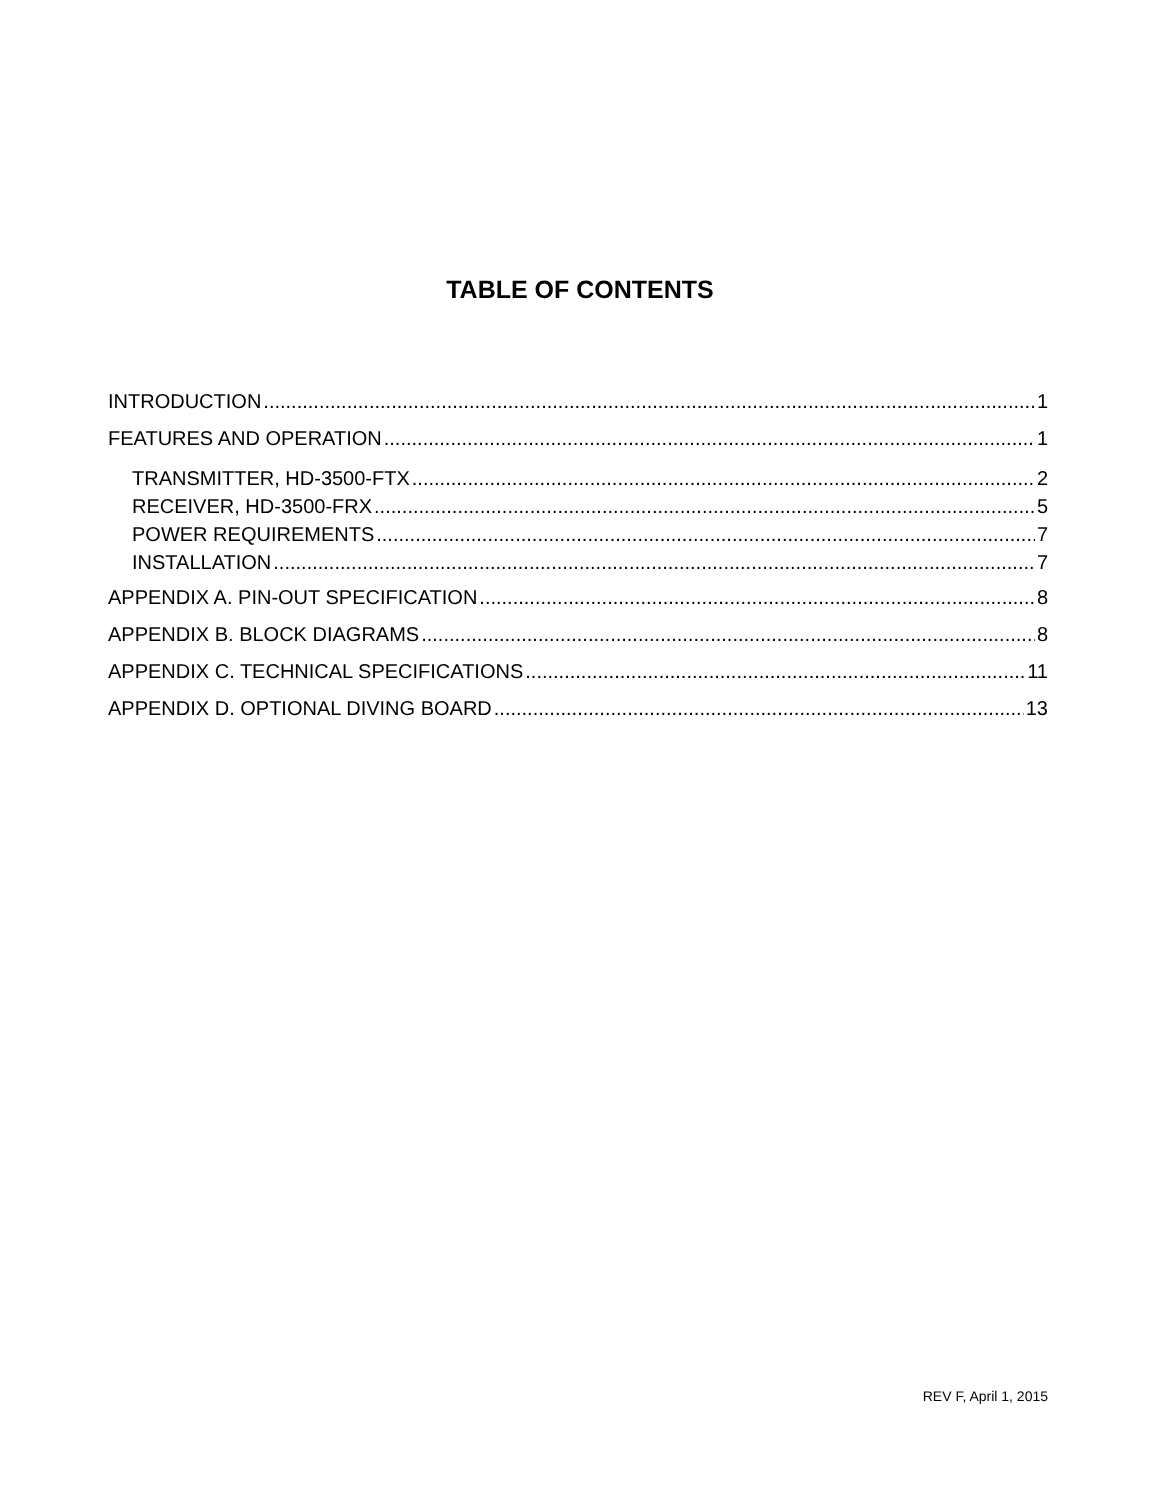TABLE OF CONTENTS
INTRODUCTION 1
FEATURES AND OPERATION 1
TRANSMITTER, HD-3500-FTX 2
RECEIVER, HD-3500-FRX 5
POWER REQUIREMENTS 7
INSTALLATION 7
APPENDIX A. PIN-OUT SPECIFICATION 8
APPENDIX B. BLOCK DIAGRAMS 8
APPENDIX C. TECHNICAL SPECIFICATIONS 11
APPENDIX D. OPTIONAL DIVING BOARD 13
REV F, April 1, 2015